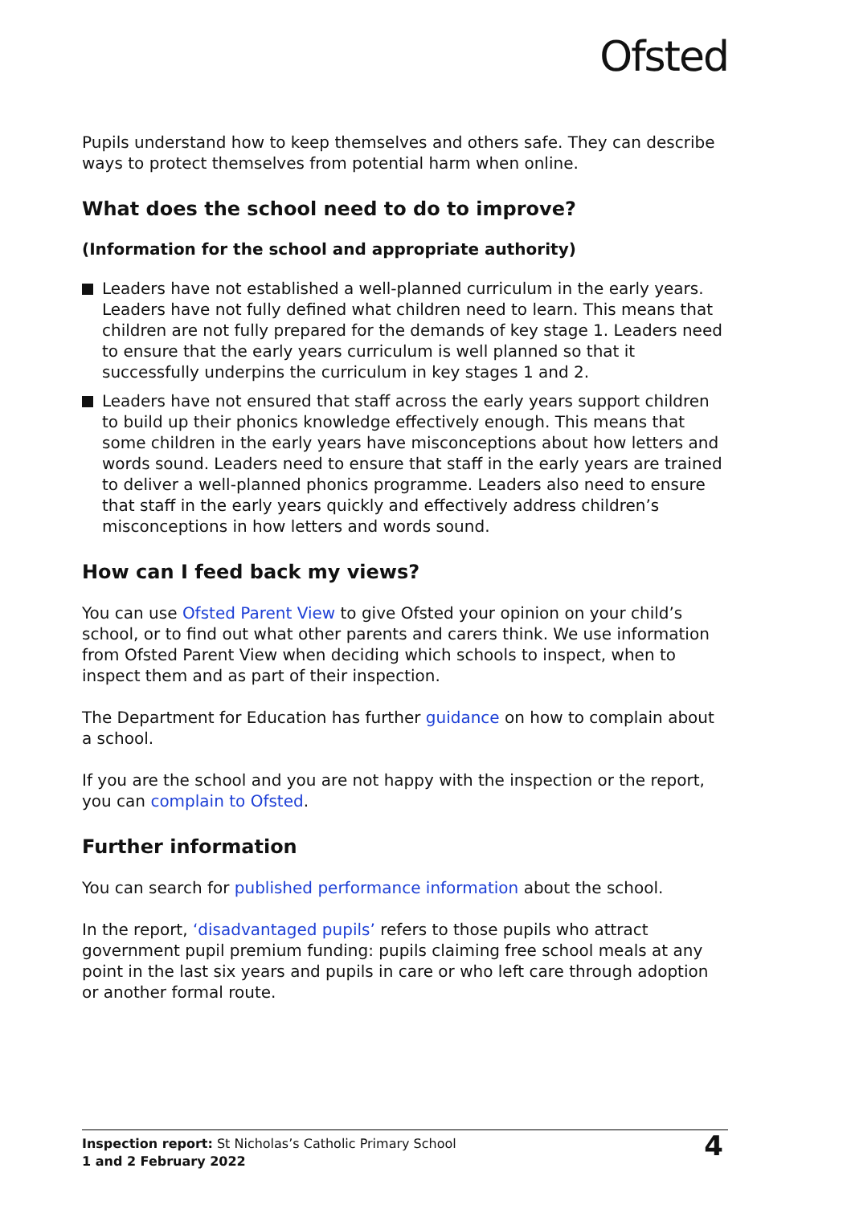Ofsted
Pupils understand how to keep themselves and others safe. They can describe ways to protect themselves from potential harm when online.
What does the school need to do to improve?
(Information for the school and appropriate authority)
Leaders have not established a well-planned curriculum in the early years. Leaders have not fully defined what children need to learn. This means that children are not fully prepared for the demands of key stage 1. Leaders need to ensure that the early years curriculum is well planned so that it successfully underpins the curriculum in key stages 1 and 2.
Leaders have not ensured that staff across the early years support children to build up their phonics knowledge effectively enough. This means that some children in the early years have misconceptions about how letters and words sound. Leaders need to ensure that staff in the early years are trained to deliver a well-planned phonics programme. Leaders also need to ensure that staff in the early years quickly and effectively address children’s misconceptions in how letters and words sound.
How can I feed back my views?
You can use Ofsted Parent View to give Ofsted your opinion on your child’s school, or to find out what other parents and carers think. We use information from Ofsted Parent View when deciding which schools to inspect, when to inspect them and as part of their inspection.
The Department for Education has further guidance on how to complain about a school.
If you are the school and you are not happy with the inspection or the report, you can complain to Ofsted.
Further information
You can search for published performance information about the school.
In the report, ‘disadvantaged pupils’ refers to those pupils who attract government pupil premium funding: pupils claiming free school meals at any point in the last six years and pupils in care or who left care through adoption or another formal route.
Inspection report: St Nicholas’s Catholic Primary School
1 and 2 February 2022
4